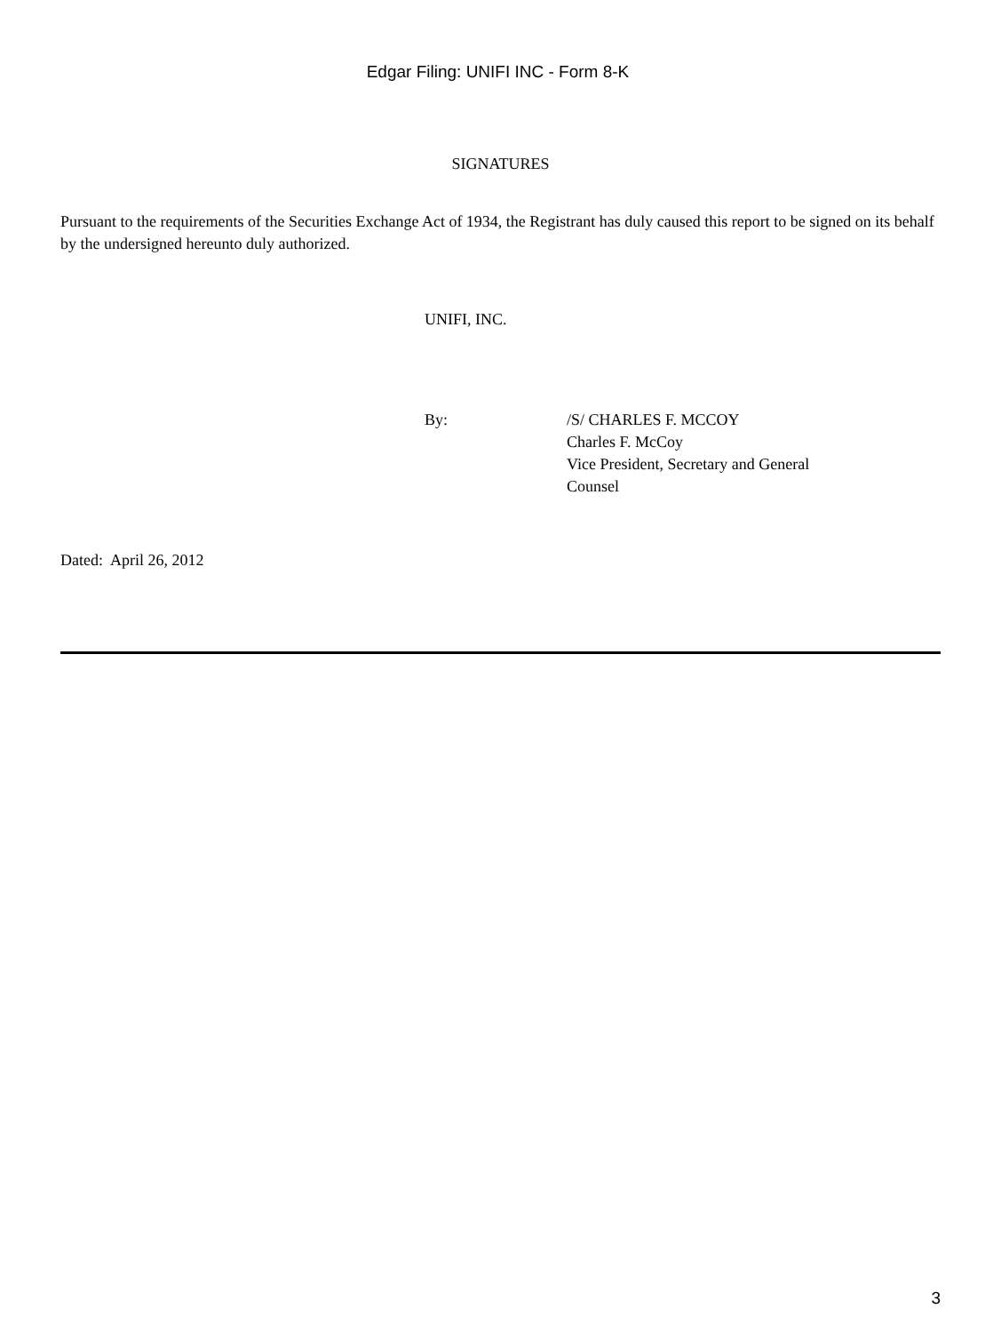Edgar Filing: UNIFI INC - Form 8-K
SIGNATURES
Pursuant to the requirements of the Securities Exchange Act of 1934, the Registrant has duly caused this report to be signed on its behalf by the undersigned hereunto duly authorized.
UNIFI, INC.
By: /S/ CHARLES F. MCCOY
Charles F. McCoy
Vice President, Secretary and General
Counsel
Dated: April 26, 2012
3